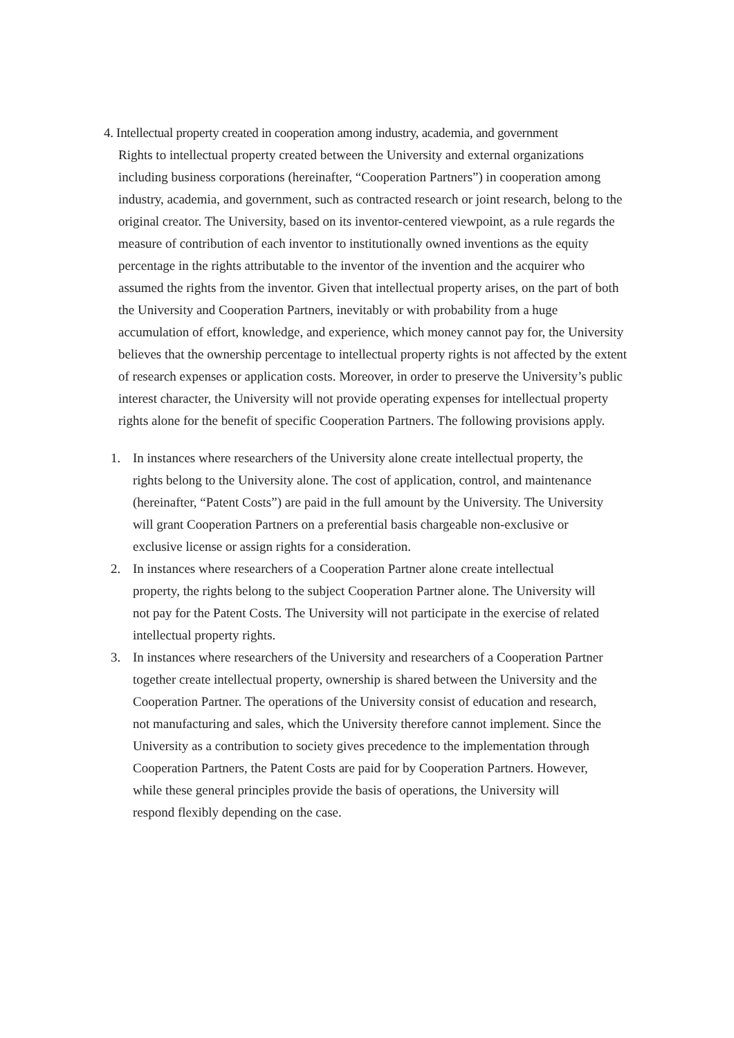4. Intellectual property created in cooperation among industry, academia, and government
Rights to intellectual property created between the University and external organizations including business corporations (hereinafter, “Cooperation Partners”) in cooperation among industry, academia, and government, such as contracted research or joint research, belong to the original creator. The University, based on its inventor-centered viewpoint, as a rule regards the measure of contribution of each inventor to institutionally owned inventions as the equity percentage in the rights attributable to the inventor of the invention and the acquirer who assumed the rights from the inventor. Given that intellectual property arises, on the part of both the University and Cooperation Partners, inevitably or with probability from a huge accumulation of effort, knowledge, and experience, which money cannot pay for, the University believes that the ownership percentage to intellectual property rights is not affected by the extent of research expenses or application costs. Moreover, in order to preserve the University’s public interest character, the University will not provide operating expenses for intellectual property rights alone for the benefit of specific Cooperation Partners. The following provisions apply.
1. In instances where researchers of the University alone create intellectual property, the rights belong to the University alone. The cost of application, control, and maintenance (hereinafter, “Patent Costs”) are paid in the full amount by the University. The University will grant Cooperation Partners on a preferential basis chargeable non-exclusive or exclusive license or assign rights for a consideration.
2. In instances where researchers of a Cooperation Partner alone create intellectual property, the rights belong to the subject Cooperation Partner alone. The University will not pay for the Patent Costs. The University will not participate in the exercise of related intellectual property rights.
3. In instances where researchers of the University and researchers of a Cooperation Partner together create intellectual property, ownership is shared between the University and the Cooperation Partner. The operations of the University consist of education and research, not manufacturing and sales, which the University therefore cannot implement. Since the University as a contribution to society gives precedence to the implementation through Cooperation Partners, the Patent Costs are paid for by Cooperation Partners. However, while these general principles provide the basis of operations, the University will respond flexibly depending on the case.